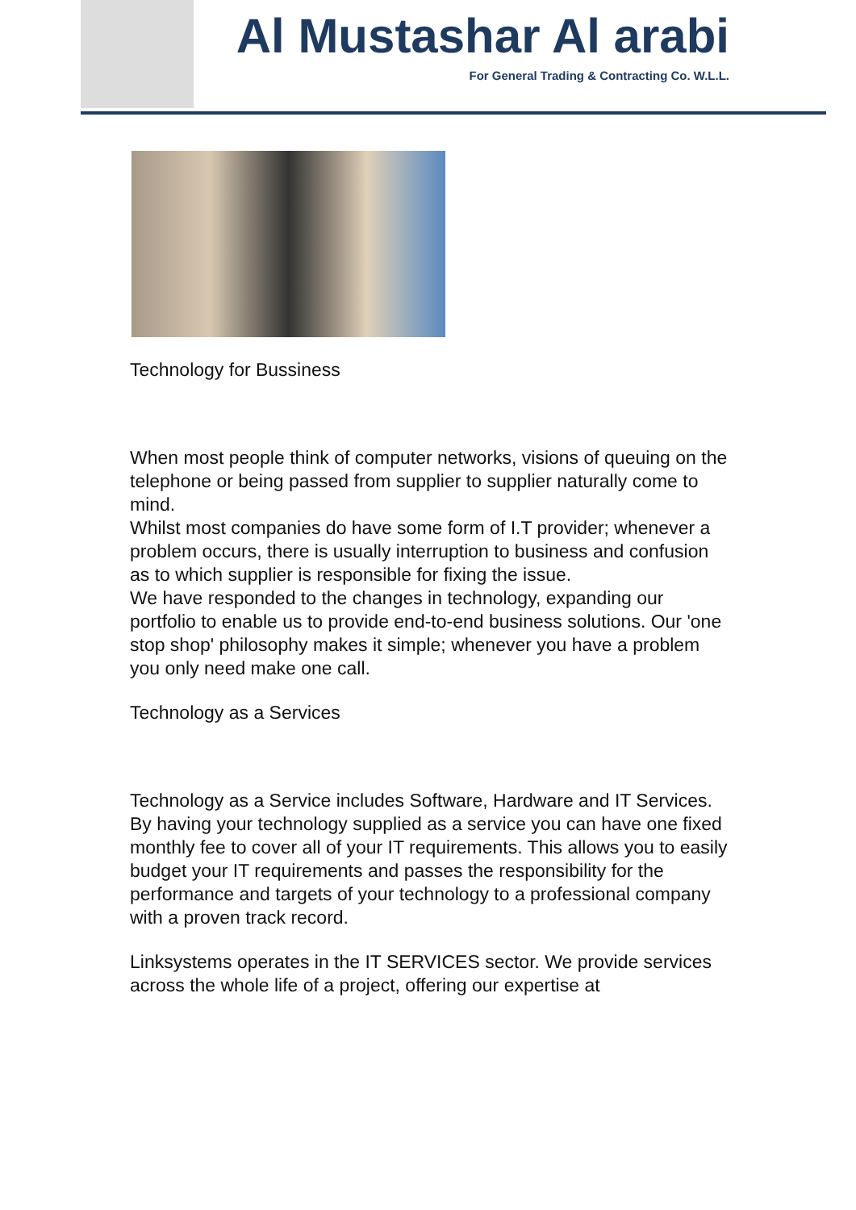Al Mustashar Al arabi
For General Trading & Contracting Co. W.L.L.
Technology for Bussiness
When most people think of computer networks, visions of queuing on the telephone or being passed from supplier to supplier naturally come to mind.
Whilst most companies do have some form of I.T provider; whenever a problem occurs, there is usually interruption to business and confusion as to which supplier is responsible for fixing the issue.
We have responded to the changes in technology, expanding our portfolio to enable us to provide end-to-end business solutions. Our 'one stop shop' philosophy makes it simple; whenever you have a problem you only need make one call.
Technology as a Services
Technology as a Service includes Software, Hardware and IT Services. By having your technology supplied as a service you can have one fixed monthly fee to cover all of your IT requirements. This allows you to easily budget your IT requirements and passes the responsibility for the performance and targets of your technology to a professional company with a proven track record.
Linksystems operates in the IT SERVICES sector. We provide services across the whole life of a project, offering our expertise at